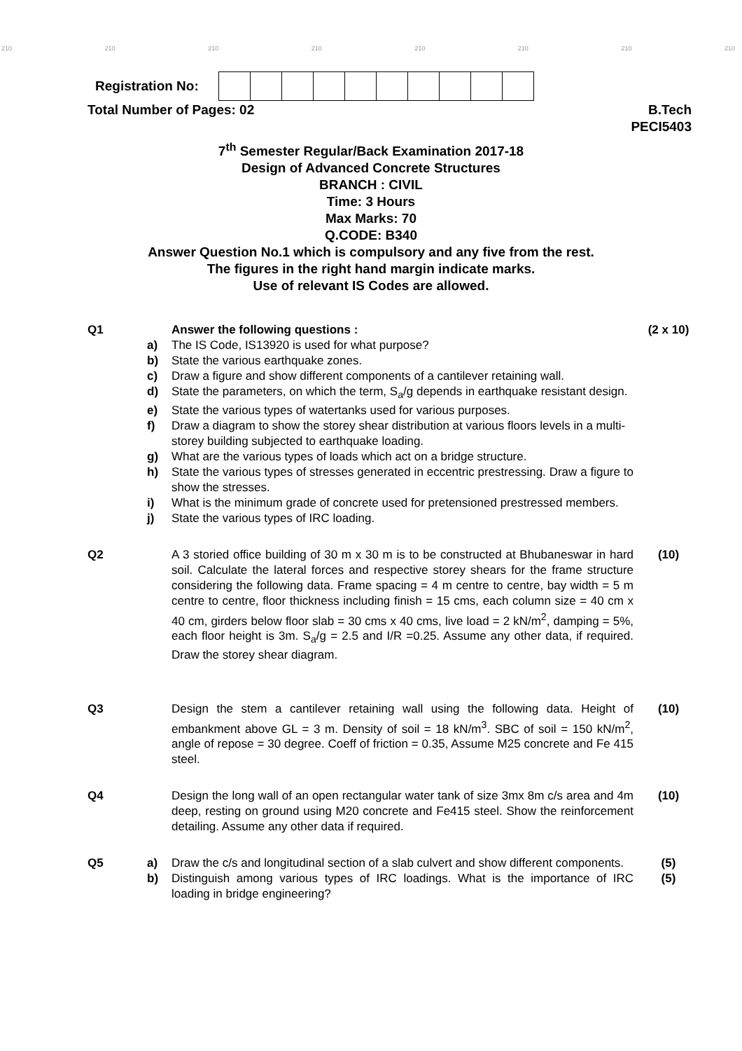210 210 210 210 210 210 210 210
Registration No:
Total Number of Pages: 02 B.Tech
PECI5403
7<sup>th</sup> Semester Regular/Back Examination 2017-18
Design of Advanced Concrete Structures
BRANCH : CIVIL
Time: 3 Hours
Max Marks: 70
Q.CODE: B340
Answer Question No.1 which is compulsory and any five from the rest.
The figures in the right hand margin indicate marks.
Use of relevant IS Codes are allowed.
Q1 Answer the following questions : (2 x 10) a) The IS Code, IS13920 is used for what purpose? b) State the various earthquake zones. c) Draw a figure and show different components of a cantilever retaining wall. d) State the parameters, on which the term, S<sub>a</sub>/g depends in earthquake resistant design. e) State the various types of watertanks used for various purposes. f) Draw a diagram to show the storey shear distribution at various floors levels in a multi-storey building subjected to earthquake loading. g) What are the various types of loads which act on a bridge structure. h) State the various types of stresses generated in eccentric prestressing. Draw a figure to show the stresses. i) What is the minimum grade of concrete used for pretensioned prestressed members. j) State the various types of IRC loading.
Q2 A 3 storied office building of 30 m x 30 m is to be constructed at Bhubaneswar in hard soil. Calculate the lateral forces and respective storey shears for the frame structure considering the following data. Frame spacing = 4 m centre to centre, bay width = 5 m centre to centre, floor thickness including finish = 15 cms, each column size = 40 cm x 40 cm, girders below floor slab = 30 cms x 40 cms, live load = 2 kN/m<sup>2</sup>, damping = 5%, each floor height is 3m. S<sub>a</sub>/g = 2.5 and I/R =0.25. Assume any other data, if required. Draw the storey shear diagram. (10)
Q3 Design the stem a cantilever retaining wall using the following data. Height of embankment above GL = 3 m. Density of soil = 18 kN/m<sup>3</sup>. SBC of soil = 150 kN/m<sup>2</sup>, angle of repose = 30 degree. Coeff of friction = 0.35, Assume M25 concrete and Fe 415 steel. (10)
Q4 Design the long wall of an open rectangular water tank of size 3mx 8m c/s area and 4m deep, resting on ground using M20 concrete and Fe415 steel. Show the reinforcement detailing. Assume any other data if required. (10)
Q5 a) Draw the c/s and longitudinal section of a slab culvert and show different components. (5) b) Distinguish among various types of IRC loadings. What is the importance of IRC loading in bridge engineering? (5)